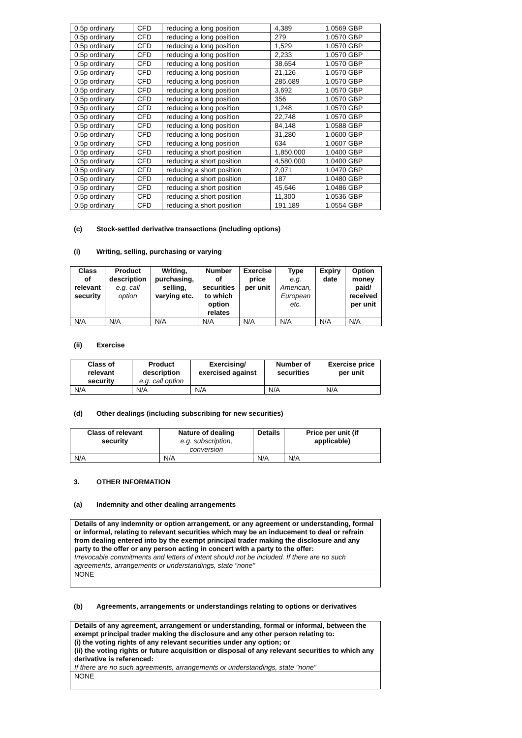| 0.5p ordinary | CFD | reducing a long position | 4,389 | 1.0569 GBP |
| 0.5p ordinary | CFD | reducing a long position | 279 | 1.0570 GBP |
| 0.5p ordinary | CFD | reducing a long position | 1,529 | 1.0570 GBP |
| 0.5p ordinary | CFD | reducing a long position | 2,233 | 1.0570 GBP |
| 0.5p ordinary | CFD | reducing a long position | 38,654 | 1.0570 GBP |
| 0.5p ordinary | CFD | reducing a long position | 21,126 | 1.0570 GBP |
| 0.5p ordinary | CFD | reducing a long position | 285,689 | 1.0570 GBP |
| 0.5p ordinary | CFD | reducing a long position | 3,692 | 1.0570 GBP |
| 0.5p ordinary | CFD | reducing a long position | 356 | 1.0570 GBP |
| 0.5p ordinary | CFD | reducing a long position | 1,248 | 1.0570 GBP |
| 0.5p ordinary | CFD | reducing a long position | 22,748 | 1.0570 GBP |
| 0.5p ordinary | CFD | reducing a long position | 84,148 | 1.0588 GBP |
| 0.5p ordinary | CFD | reducing a long position | 31,280 | 1.0600 GBP |
| 0.5p ordinary | CFD | reducing a long position | 634 | 1.0607 GBP |
| 0.5p ordinary | CFD | reducing a short position | 1,850,000 | 1.0400 GBP |
| 0.5p ordinary | CFD | reducing a short position | 4,580,000 | 1.0400 GBP |
| 0.5p ordinary | CFD | reducing a short position | 2,071 | 1.0470 GBP |
| 0.5p ordinary | CFD | reducing a short position | 187 | 1.0480 GBP |
| 0.5p ordinary | CFD | reducing a short position | 45,646 | 1.0486 GBP |
| 0.5p ordinary | CFD | reducing a short position | 11,300 | 1.0536 GBP |
| 0.5p ordinary | CFD | reducing a short position | 191,189 | 1.0554 GBP |
(c) Stock-settled derivative transactions (including options)
(i) Writing, selling, purchasing or varying
| Class of relevant security | Product description e.g. call option | Writing, purchasing, selling, varying etc. | Number of securities to which option relates | Exercise price per unit | Type e.g. American, European etc. | Expiry date | Option money paid/ received per unit |
| --- | --- | --- | --- | --- | --- | --- | --- |
| N/A | N/A | N/A | N/A | N/A | N/A | N/A | N/A |
(ii) Exercise
| Class of relevant security | Product description e.g. call option | Exercising/ exercised against | Number of securities | Exercise price per unit |
| --- | --- | --- | --- | --- |
| N/A | N/A | N/A | N/A | N/A |
(d) Other dealings (including subscribing for new securities)
| Class of relevant security | Nature of dealing e.g. subscription, conversion | Details | Price per unit (if applicable) |
| --- | --- | --- | --- |
| N/A | N/A | N/A | N/A |
3. OTHER INFORMATION
(a) Indemnity and other dealing arrangements
| Details of any indemnity or option arrangement, or any agreement or understanding, formal or informal, relating to relevant securities which may be an inducement to deal or refrain from dealing entered into by the exempt principal trader making the disclosure and any party to the offer or any person acting in concert with a party to the offer: Irrevocable commitments and letters of intent should not be included. If there are no such agreements, arrangements or understandings, state "none" |
| NONE |
(b) Agreements, arrangements or understandings relating to options or derivatives
| Details of any agreement, arrangement or understanding, formal or informal, between the exempt principal trader making the disclosure and any other person relating to: (i) the voting rights of any relevant securities under any option; or (ii) the voting rights or future acquisition or disposal of any relevant securities to which any derivative is referenced: If there are no such agreements, arrangements or understandings, state "none" |
| NONE |